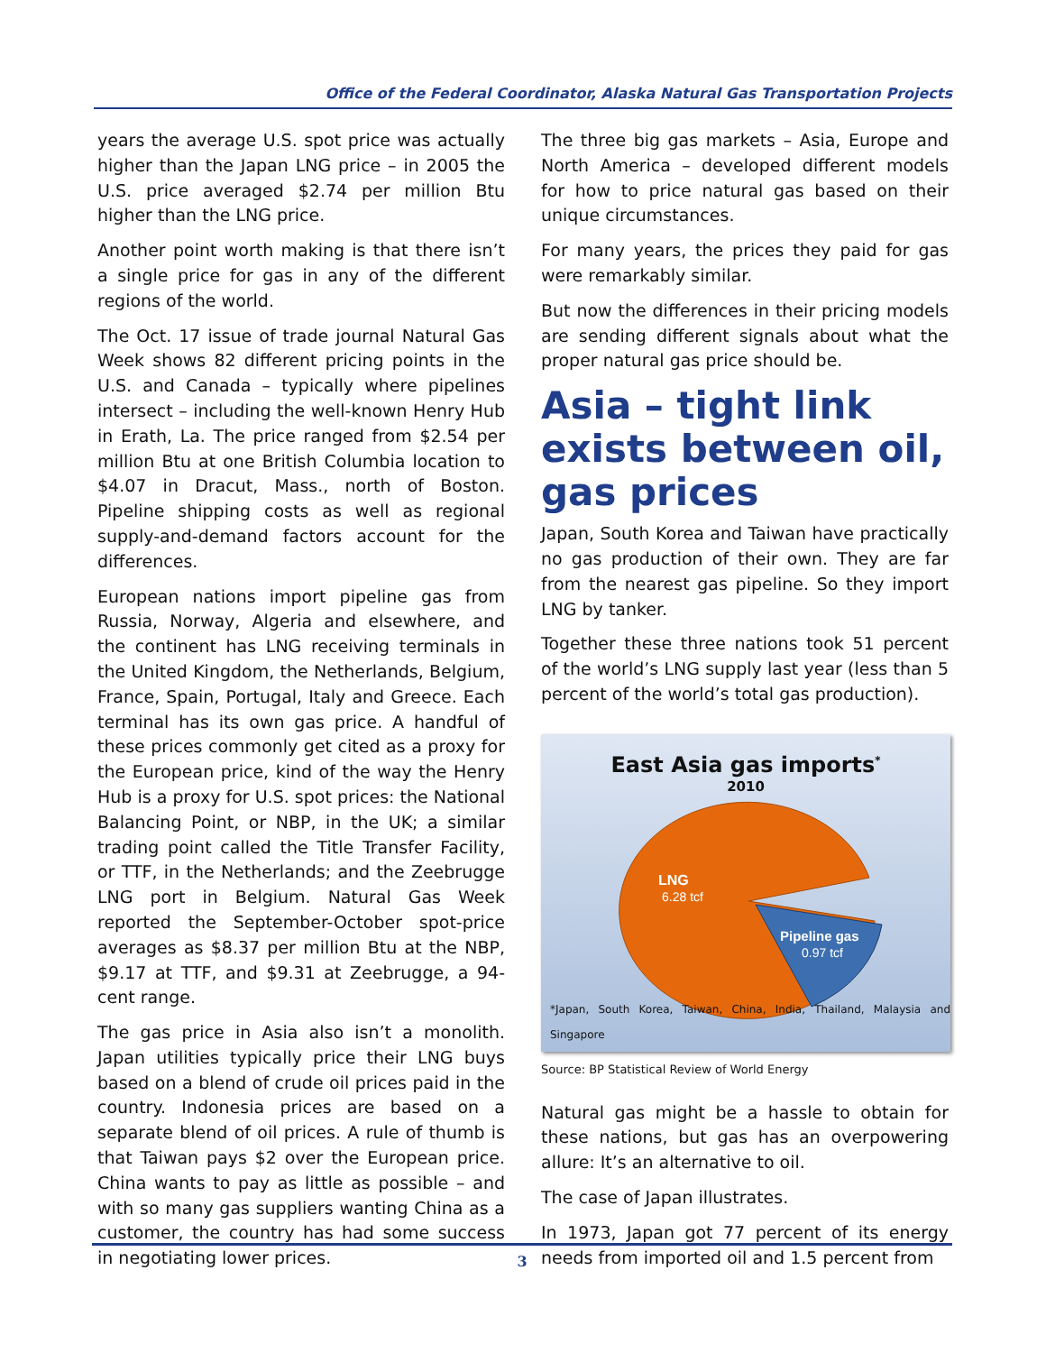Office of the Federal Coordinator, Alaska Natural Gas Transportation Projects
years the average U.S. spot price was actually higher than the Japan LNG price – in 2005 the U.S. price averaged $2.74 per million Btu higher than the LNG price.
Another point worth making is that there isn’t a single price for gas in any of the different regions of the world.
The Oct. 17 issue of trade journal Natural Gas Week shows 82 different pricing points in the U.S. and Canada – typically where pipelines intersect – including the well-known Henry Hub in Erath, La. The price ranged from $2.54 per million Btu at one British Columbia location to $4.07 in Dracut, Mass., north of Boston. Pipeline shipping costs as well as regional supply-and-demand factors account for the differences.
European nations import pipeline gas from Russia, Norway, Algeria and elsewhere, and the continent has LNG receiving terminals in the United Kingdom, the Netherlands, Belgium, France, Spain, Portugal, Italy and Greece. Each terminal has its own gas price. A handful of these prices commonly get cited as a proxy for the European price, kind of the way the Henry Hub is a proxy for U.S. spot prices: the National Balancing Point, or NBP, in the UK; a similar trading point called the Title Transfer Facility, or TTF, in the Netherlands; and the Zeebrugge LNG port in Belgium. Natural Gas Week reported the September-October spot-price averages as $8.37 per million Btu at the NBP, $9.17 at TTF, and $9.31 at Zeebrugge, a 94-cent range.
The gas price in Asia also isn’t a monolith. Japan utilities typically price their LNG buys based on a blend of crude oil prices paid in the country. Indonesia prices are based on a separate blend of oil prices. A rule of thumb is that Taiwan pays $2 over the European price. China wants to pay as little as possible – and with so many gas suppliers wanting China as a customer, the country has had some success in negotiating lower prices.
The three big gas markets – Asia, Europe and North America – developed different models for how to price natural gas based on their unique circumstances.
For many years, the prices they paid for gas were remarkably similar.
But now the differences in their pricing models are sending different signals about what the proper natural gas price should be.
Asia – tight link exists between oil, gas prices
Japan, South Korea and Taiwan have practically no gas production of their own. They are far from the nearest gas pipeline. So they import LNG by tanker.
Together these three nations took 51 percent of the world’s LNG supply last year (less than 5 percent of the world’s total gas production).
East Asia gas imports<sup>*</sup>
2010
LNG
6.28 tcf
Pipeline gas
0.97 tcf
*Japan, South Korea, Taiwan, China, India, Thailand, Malaysia and Singapore
Source: BP Statistical Review of World Energy
Natural gas might be a hassle to obtain for these nations, but gas has an overpowering allure: It’s an alternative to oil.
The case of Japan illustrates.
In 1973, Japan got 77 percent of its energy needs from imported oil and 1.5 percent from
3